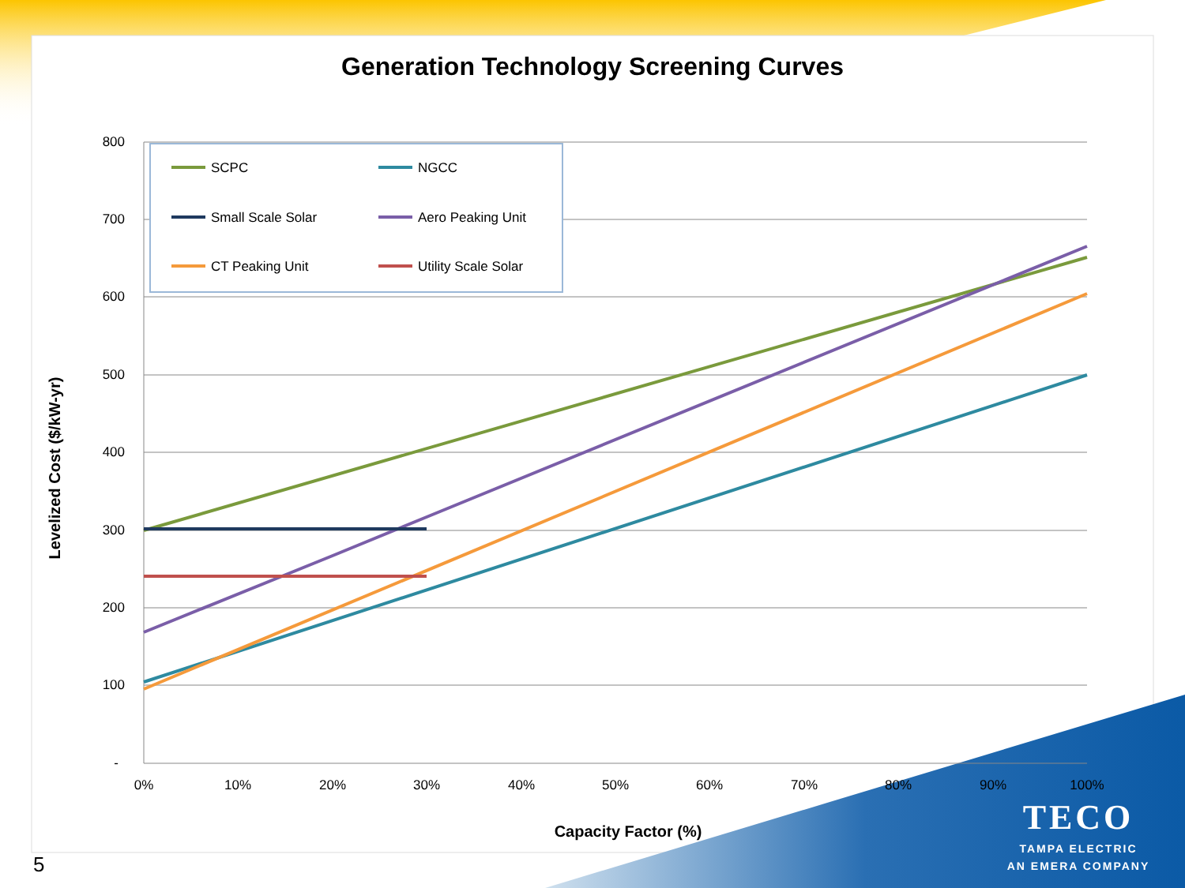Generation Technology Screening Curves
800
700
600
500
400
300
200
100
-
0%
10%
20%
30%
40%
50%
60%
70%
80%
90%
100%
Capacity Factor (%)
Levelized Cost ($/kW-yr)
SCPC
Small Scale Solar
CT Peaking Unit
NGCC
Aero Peaking Unit
Utility Scale Solar
5
TECO
TAMPA ELECTRIC
AN EMERA COMPANY